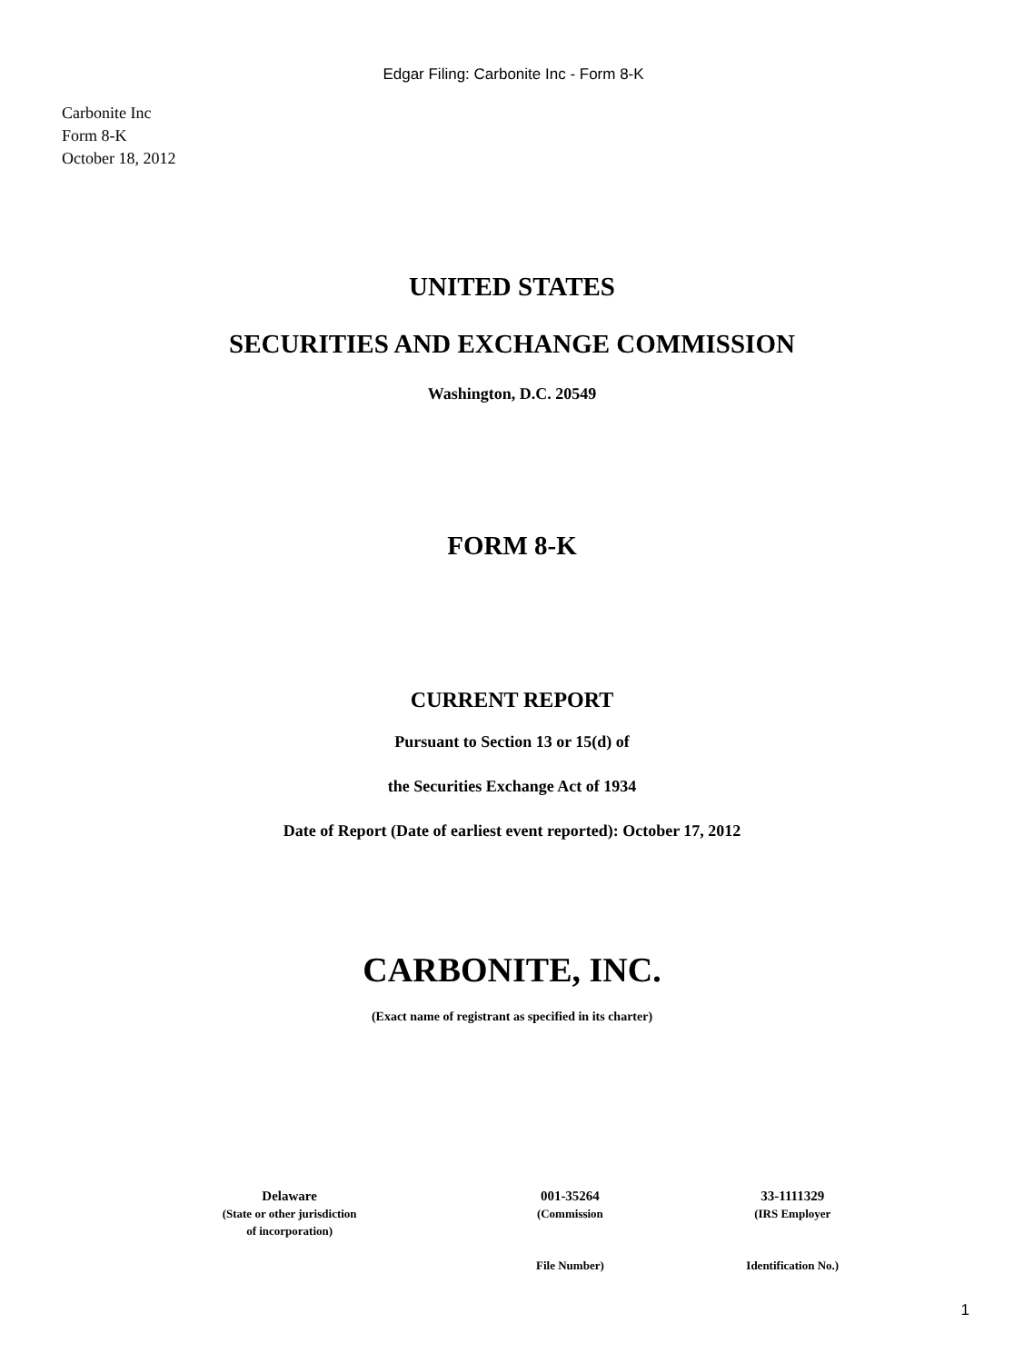Edgar Filing: Carbonite Inc - Form 8-K
Carbonite Inc
Form 8-K
October 18, 2012
UNITED STATES
SECURITIES AND EXCHANGE COMMISSION
Washington, D.C. 20549
FORM 8-K
CURRENT REPORT
Pursuant to Section 13 or 15(d) of
the Securities Exchange Act of 1934
Date of Report (Date of earliest event reported): October 17, 2012
CARBONITE, INC.
(Exact name of registrant as specified in its charter)
| Delaware | 001-35264 | 33-1111329 |
| (State or other jurisdiction of incorporation) | (Commission File Number) | (IRS Employer Identification No.) |
1